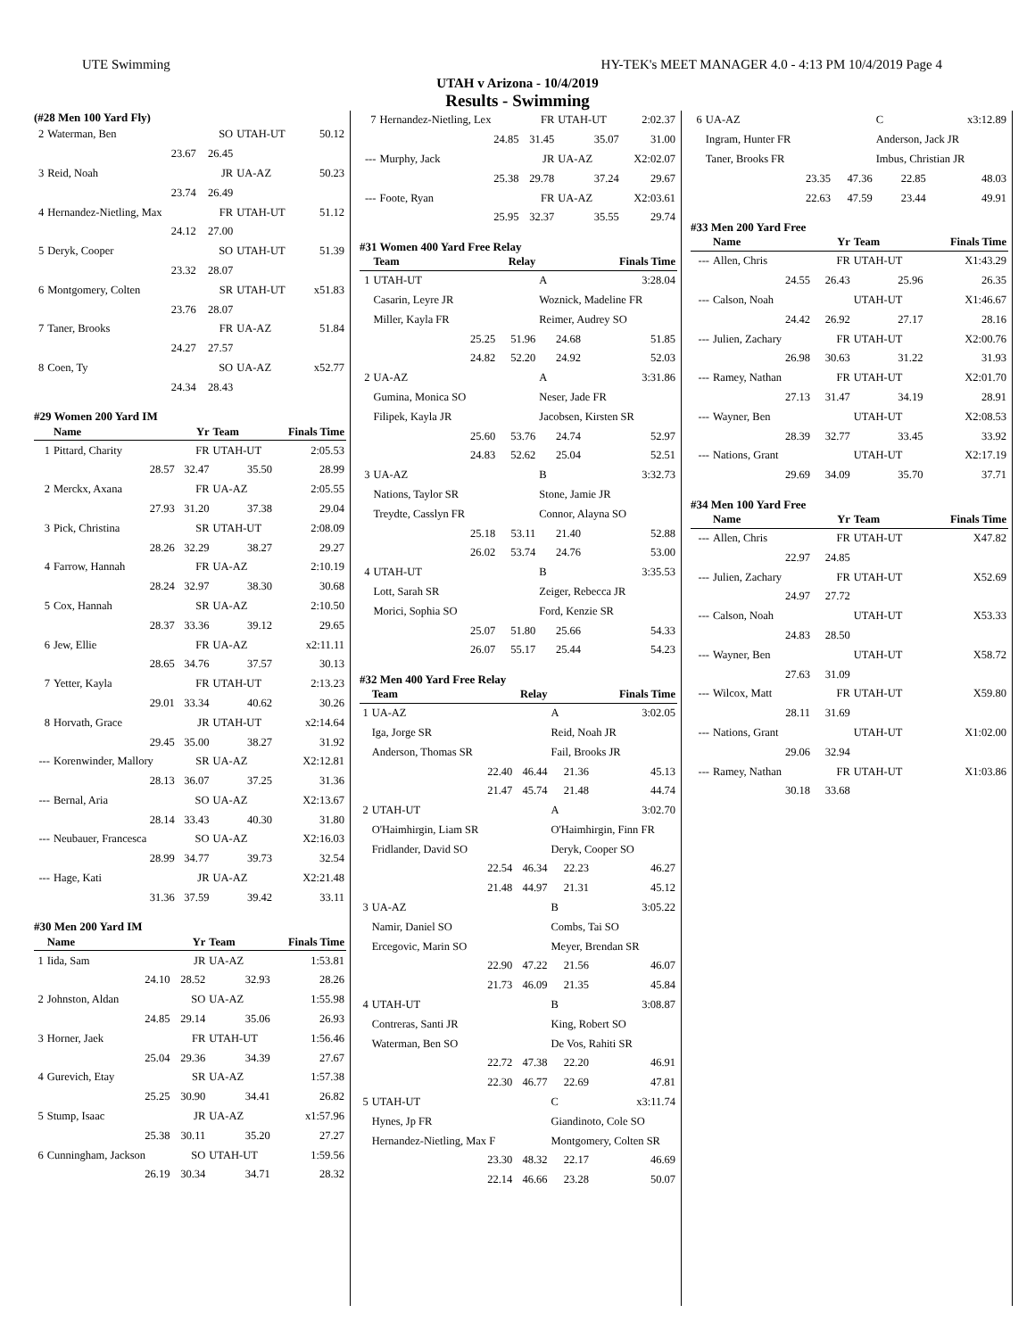UTE Swimming HY-TEK's MEET MANAGER 4.0 - 4:13 PM 10/4/2019 Page 4
UTAH v Arizona - 10/4/2019
Results - Swimming
(#28 Men 100 Yard Fly)
| 2 | Waterman, Ben | SO | UTAH-UT | 50.12 |
| | 23.67 | 26.45 | | |
| 3 | Reid, Noah | JR | UA-AZ | 50.23 |
| | 23.74 | 26.49 | | |
| 4 | Hernandez-Nietling, Max | FR | UTAH-UT | 51.12 |
| | 24.12 | 27.00 | | |
| 5 | Deryk, Cooper | SO | UTAH-UT | 51.39 |
| | 23.32 | 28.07 | | |
| 6 | Montgomery, Colten | SR | UTAH-UT | x51.83 |
| | 23.76 | 28.07 | | |
| 7 | Taner, Brooks | FR | UA-AZ | 51.84 |
| | 24.27 | 27.57 | | |
| 8 | Coen, Ty | SO | UA-AZ | x52.77 |
| | 24.34 | 28.43 | | |
#29 Women 200 Yard IM
| | Name | Yr | Team | Finals Time |
| --- | --- | --- | --- | --- |
| 1 | Pittard, Charity | FR | UTAH-UT | 2:05.53 |
| | 28.57 | 32.47 | 35.50 | 28.99 |
| 2 | Merckx, Axana | FR | UA-AZ | 2:05.55 |
| | 27.93 | 31.20 | 37.38 | 29.04 |
| 3 | Pick, Christina | SR | UTAH-UT | 2:08.09 |
| | 28.26 | 32.29 | 38.27 | 29.27 |
| 4 | Farrow, Hannah | FR | UA-AZ | 2:10.19 |
| | 28.24 | 32.97 | 38.30 | 30.68 |
| 5 | Cox, Hannah | SR | UA-AZ | 2:10.50 |
| | 28.37 | 33.36 | 39.12 | 29.65 |
| 6 | Jew, Ellie | FR | UA-AZ | x2:11.11 |
| | 28.65 | 34.76 | 37.57 | 30.13 |
| 7 | Yetter, Kayla | FR | UTAH-UT | 2:13.23 |
| | 29.01 | 33.34 | 40.62 | 30.26 |
| 8 | Horvath, Grace | JR | UTAH-UT | x2:14.64 |
| | 29.45 | 35.00 | 38.27 | 31.92 |
| --- | Korenwinder, Mallory | SR | UA-AZ | X2:12.81 |
| | 28.13 | 36.07 | 37.25 | 31.36 |
| --- | Bernal, Aria | SO | UA-AZ | X2:13.67 |
| | 28.14 | 33.43 | 40.30 | 31.80 |
| --- | Neubauer, Francesca | SO | UA-AZ | X2:16.03 |
| | 28.99 | 34.77 | 39.73 | 32.54 |
| --- | Hage, Kati | JR | UA-AZ | X2:21.48 |
| | 31.36 | 37.59 | 39.42 | 33.11 |
#30 Men 200 Yard IM
| | Name | Yr | Team | Finals Time |
| --- | --- | --- | --- | --- |
| 1 | Iida, Sam | JR | UA-AZ | 1:53.81 |
| | 24.10 | 28.52 | 32.93 | 28.26 |
| 2 | Johnston, Aldan | SO | UA-AZ | 1:55.98 |
| | 24.85 | 29.14 | 35.06 | 26.93 |
| 3 | Horner, Jaek | FR | UTAH-UT | 1:56.46 |
| | 25.04 | 29.36 | 34.39 | 27.67 |
| 4 | Gurevich, Etay | SR | UA-AZ | 1:57.38 |
| | 25.25 | 30.90 | 34.41 | 26.82 |
| 5 | Stump, Isaac | JR | UA-AZ | x1:57.96 |
| | 25.38 | 30.11 | 35.20 | 27.27 |
| 6 | Cunningham, Jackson | SO | UTAH-UT | 1:59.56 |
| | 26.19 | 30.34 | 34.71 | 28.32 |
| 7 | Hernandez-Nietling, Lex | FR | UTAH-UT | 2:02.37 |
| | 24.85 | 31.45 | 35.07 | 31.00 |
| --- | Murphy, Jack | JR | UA-AZ | X2:02.07 |
| | 25.38 | 29.78 | 37.24 | 29.67 |
| --- | Foote, Ryan | FR | UA-AZ | X2:03.61 |
| | 25.95 | 32.37 | 35.55 | 29.74 |
#31 Women 400 Yard Free Relay
| | Team | Relay | | Finals Time |
| --- | --- | --- | --- | --- |
| 1 | UTAH-UT | | A | 3:28.04 |
| | Casarin, Leyre JR | | Woznick, Madeline FR | |
| | Miller, Kayla FR | | Reimer, Audrey SO | |
| | 25.25 | 51.96 | 24.68 | 51.85 |
| | 24.82 | 52.20 | 24.92 | 52.03 |
| 2 | UA-AZ | | A | 3:31.86 |
| | Gumina, Monica SO | | Neser, Jade FR | |
| | Filipek, Kayla JR | | Jacobsen, Kirsten SR | |
| | 25.60 | 53.76 | 24.74 | 52.97 |
| | 24.83 | 52.62 | 25.04 | 52.51 |
| 3 | UA-AZ | | B | 3:32.73 |
| | Nations, Taylor SR | | Stone, Jamie JR | |
| | Treydte, Casslyn FR | | Connor, Alayna SO | |
| | 25.18 | 53.11 | 21.40 | 52.88 |
| | 26.02 | 53.74 | 24.76 | 53.00 |
| 4 | UTAH-UT | | B | 3:35.53 |
| | Lott, Sarah SR | | Zeiger, Rebecca JR | |
| | Morici, Sophia SO | | Ford, Kenzie SR | |
| | 25.07 | 51.80 | 25.66 | 54.33 |
| | 26.07 | 55.17 | 25.44 | 54.23 |
#32 Men 400 Yard Free Relay
| | Team | Relay | | Finals Time |
| --- | --- | --- | --- | --- |
| 1 | UA-AZ | | A | 3:02.05 |
| | Iga, Jorge SR | | Reid, Noah JR | |
| | Anderson, Thomas SR | | Fail, Brooks JR | |
| | 22.40 | 46.44 | 21.36 | 45.13 |
| | 21.47 | 45.74 | 21.48 | 44.74 |
| 2 | UTAH-UT | | A | 3:02.70 |
| | O'Haimhirgin, Liam SR | | O'Haimhirgin, Finn FR | |
| | Fridlander, David SO | | Deryk, Cooper SO | |
| | 22.54 | 46.34 | 22.23 | 46.27 |
| | 21.48 | 44.97 | 21.31 | 45.12 |
| 3 | UA-AZ | | B | 3:05.22 |
| | Namir, Daniel SO | | Combs, Tai SO | |
| | Ercegovic, Marin SO | | Meyer, Brendan SR | |
| | 22.90 | 47.22 | 21.56 | 46.07 |
| | 21.73 | 46.09 | 21.35 | 45.84 |
| 4 | UTAH-UT | | B | 3:08.87 |
| | Contreras, Santi JR | | King, Robert SO | |
| | Waterman, Ben SO | | De Vos, Rahiti SR | |
| | 22.72 | 47.38 | 22.20 | 46.91 |
| | 22.30 | 46.77 | 22.69 | 47.81 |
| 5 | UTAH-UT | | C | x3:11.74 |
| | Hynes, Jp FR | | Giandinoto, Cole SO | |
| | Hernandez-Nietling, Max F | | Montgomery, Colten SR | |
| | 23.30 | 48.32 | 22.17 | 46.69 |
| | 22.14 | 46.66 | 23.28 | 50.07 |
| 6 | UA-AZ | | C | x3:12.89 |
| | Ingram, Hunter FR | | Anderson, Jack JR | |
| | Taner, Brooks FR | | Imbus, Christian JR | |
| | 23.35 | 47.36 | 22.85 | 48.03 |
| | 22.63 | 47.59 | 23.44 | 49.91 |
#33 Men 200 Yard Free
| | Name | Yr | Team | Finals Time |
| --- | --- | --- | --- | --- |
| --- | Allen, Chris | FR | UTAH-UT | X1:43.29 |
| | 24.55 | 26.43 | 25.96 | 26.35 |
| --- | Calson, Noah | | UTAH-UT | X1:46.67 |
| | 24.42 | 26.92 | 27.17 | 28.16 |
| --- | Julien, Zachary | FR | UTAH-UT | X2:00.76 |
| | 26.98 | 30.63 | 31.22 | 31.93 |
| --- | Ramey, Nathan | FR | UTAH-UT | X2:01.70 |
| | 27.13 | 31.47 | 34.19 | 28.91 |
| --- | Wayner, Ben | | UTAH-UT | X2:08.53 |
| | 28.39 | 32.77 | 33.45 | 33.92 |
| --- | Nations, Grant | | UTAH-UT | X2:17.19 |
| | 29.69 | 34.09 | 35.70 | 37.71 |
#34 Men 100 Yard Free
| | Name | Yr | Team | Finals Time |
| --- | --- | --- | --- | --- |
| --- | Allen, Chris | FR | UTAH-UT | X47.82 |
| | 22.97 | 24.85 | | |
| --- | Julien, Zachary | FR | UTAH-UT | X52.69 |
| | 24.97 | 27.72 | | |
| --- | Calson, Noah | | UTAH-UT | X53.33 |
| | 24.83 | 28.50 | | |
| --- | Wayner, Ben | | UTAH-UT | X58.72 |
| | 27.63 | 31.09 | | |
| --- | Wilcox, Matt | FR | UTAH-UT | X59.80 |
| | 28.11 | 31.69 | | |
| --- | Nations, Grant | | UTAH-UT | X1:02.00 |
| | 29.06 | 32.94 | | |
| --- | Ramey, Nathan | FR | UTAH-UT | X1:03.86 |
| | 30.18 | 33.68 | | |